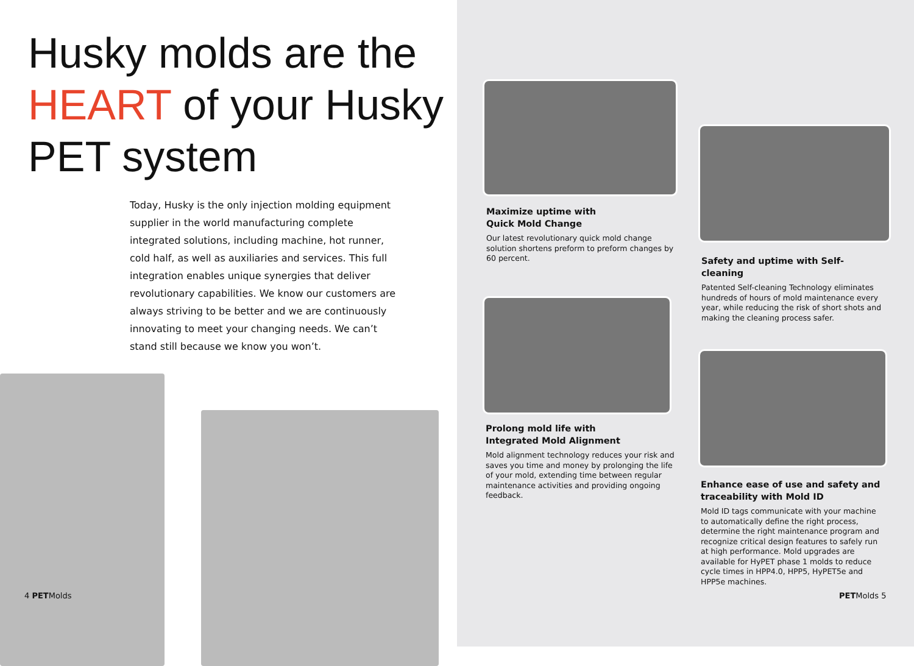Husky molds are the
HEART of your Husky
PET system
Today, Husky is the only injection molding equipment supplier in the world manufacturing complete integrated solutions, including machine, hot runner, cold half, as well as auxiliaries and services. This full integration enables unique synergies that deliver revolutionary capabilities. We know our customers are always striving to be better and we are continuously innovating to meet your changing needs. We can’t stand still because we know you won’t.
4 PETMolds
Maximize uptime with
Quick Mold Change
Our latest revolutionary quick mold change solution shortens preform to preform changes by 60 percent.
Safety and uptime with Self-cleaning
Patented Self-cleaning Technology eliminates hundreds of hours of mold maintenance every year, while reducing the risk of short shots and making the cleaning process safer.
Prolong mold life with
Integrated Mold Alignment
Mold alignment technology reduces your risk and saves you time and money by prolonging the life of your mold, extending time between regular maintenance activities and providing ongoing feedback.
Enhance ease of use and safety and traceability with Mold ID
Mold ID tags communicate with your machine to automatically define the right process, determine the right maintenance program and recognize critical design features to safely run at high performance. Mold upgrades are available for HyPET phase 1 molds to reduce cycle times in HPP4.0, HPP5, HyPET5e and HPP5e machines.
PETMolds 5